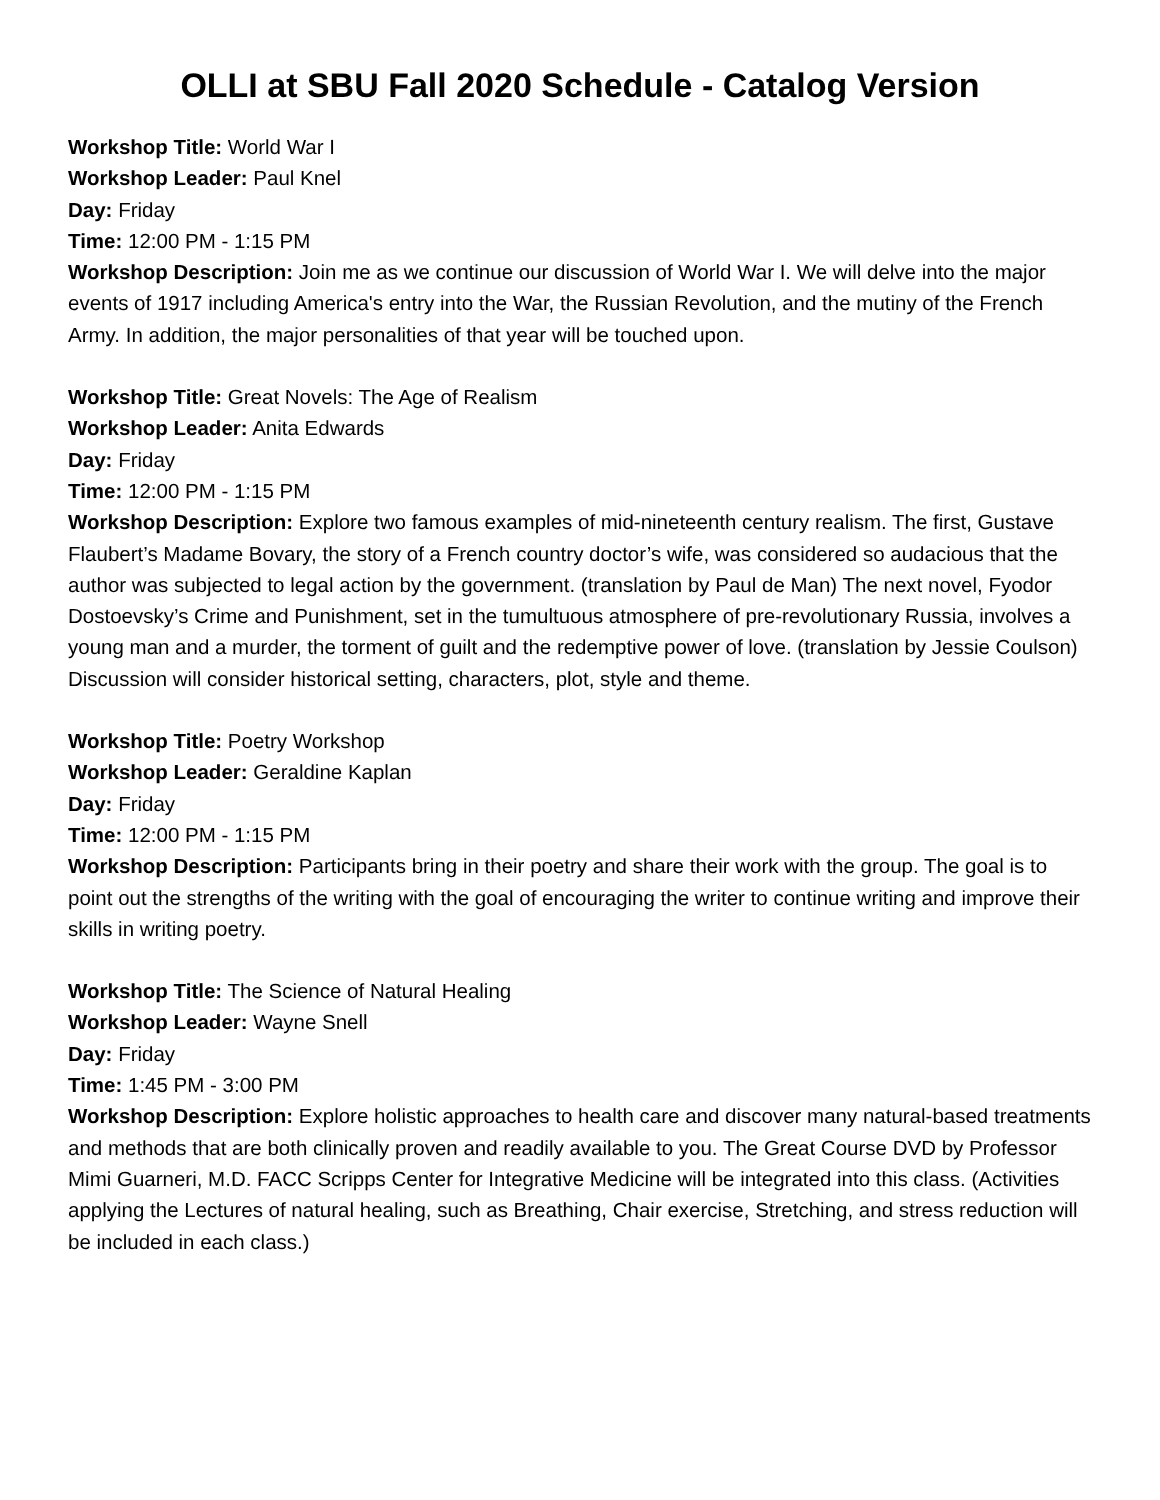OLLI at SBU Fall 2020 Schedule - Catalog Version
Workshop Title: World War I
Workshop Leader: Paul Knel
Day: Friday
Time: 12:00 PM - 1:15 PM
Workshop Description: Join me as we continue our discussion of World War I. We will delve into the major events of 1917 including America's entry into the War, the Russian Revolution, and the mutiny of the French Army. In addition, the major personalities of that year will be touched upon.
Workshop Title: Great Novels: The Age of Realism
Workshop Leader: Anita Edwards
Day: Friday
Time: 12:00 PM - 1:15 PM
Workshop Description: Explore two famous examples of mid-nineteenth century realism. The first, Gustave Flaubert’s Madame Bovary, the story of a French country doctor’s wife, was considered so audacious that the author was subjected to legal action by the government. (translation by Paul de Man) The next novel, Fyodor Dostoevsky’s Crime and Punishment, set in the tumultuous atmosphere of pre-revolutionary Russia, involves a young man and a murder, the torment of guilt and the redemptive power of love. (translation by Jessie Coulson) Discussion will consider historical setting, characters, plot, style and theme.
Workshop Title: Poetry Workshop
Workshop Leader: Geraldine Kaplan
Day: Friday
Time: 12:00 PM - 1:15 PM
Workshop Description: Participants bring in their poetry and share their work with the group. The goal is to point out the strengths of the writing with the goal of encouraging the writer to continue writing and improve their skills in writing poetry.
Workshop Title: The Science of Natural Healing
Workshop Leader: Wayne Snell
Day: Friday
Time: 1:45 PM - 3:00 PM
Workshop Description: Explore holistic approaches to health care and discover many natural-based treatments and methods that are both clinically proven and readily available to you. The Great Course DVD by Professor Mimi Guarneri, M.D. FACC Scripps Center for Integrative Medicine will be integrated into this class. (Activities applying the Lectures of natural healing, such as Breathing, Chair exercise, Stretching, and stress reduction will be included in each class.)